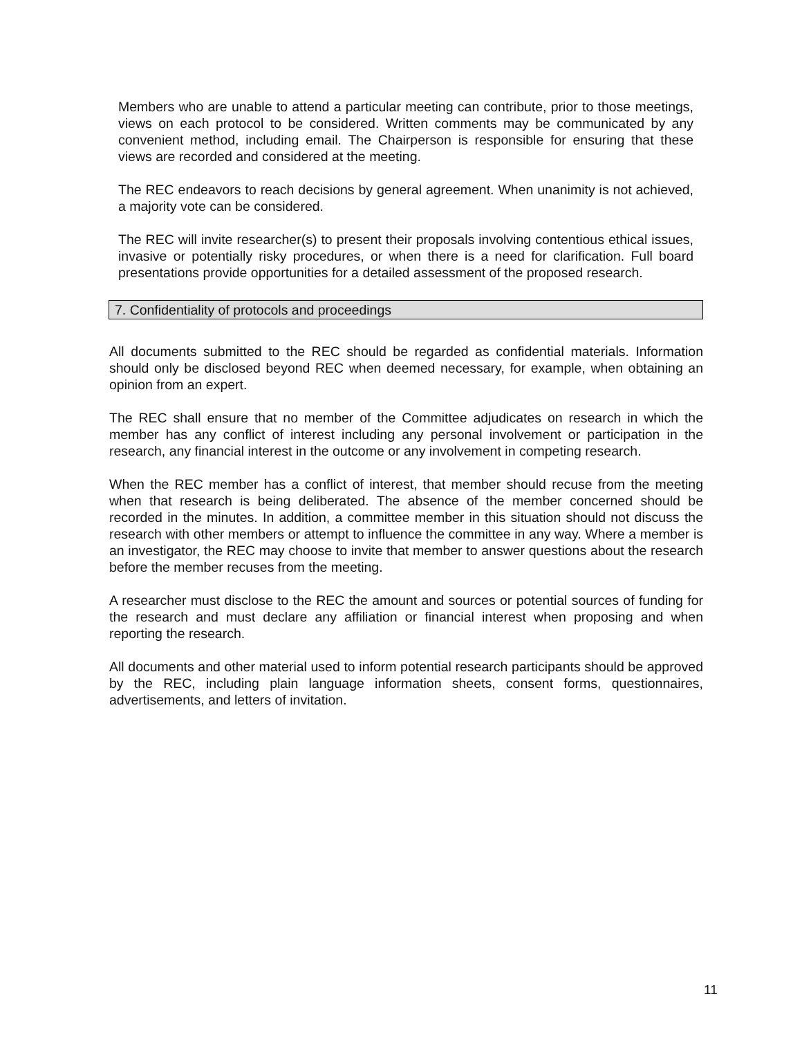Members who are unable to attend a particular meeting can contribute, prior to those meetings, views on each protocol to be considered. Written comments may be communicated by any convenient method, including email. The Chairperson is responsible for ensuring that these views are recorded and considered at the meeting.
The REC endeavors to reach decisions by general agreement. When unanimity is not achieved, a majority vote can be considered.
The REC will invite researcher(s) to present their proposals involving contentious ethical issues, invasive or potentially risky procedures, or when there is a need for clarification. Full board presentations provide opportunities for a detailed assessment of the proposed research.
7. Confidentiality of protocols and proceedings
All documents submitted to the REC should be regarded as confidential materials. Information should only be disclosed beyond REC when deemed necessary, for example, when obtaining an opinion from an expert.
The REC shall ensure that no member of the Committee adjudicates on research in which the member has any conflict of interest including any personal involvement or participation in the research, any financial interest in the outcome or any involvement in competing research.
When the REC member has a conflict of interest, that member should recuse from the meeting when that research is being deliberated. The absence of the member concerned should be recorded in the minutes. In addition, a committee member in this situation should not discuss the research with other members or attempt to influence the committee in any way. Where a member is an investigator, the REC may choose to invite that member to answer questions about the research before the member recuses from the meeting.
A researcher must disclose to the REC the amount and sources or potential sources of funding for the research and must declare any affiliation or financial interest when proposing and when reporting the research.
All documents and other material used to inform potential research participants should be approved by the REC, including plain language information sheets, consent forms, questionnaires, advertisements, and letters of invitation.
11